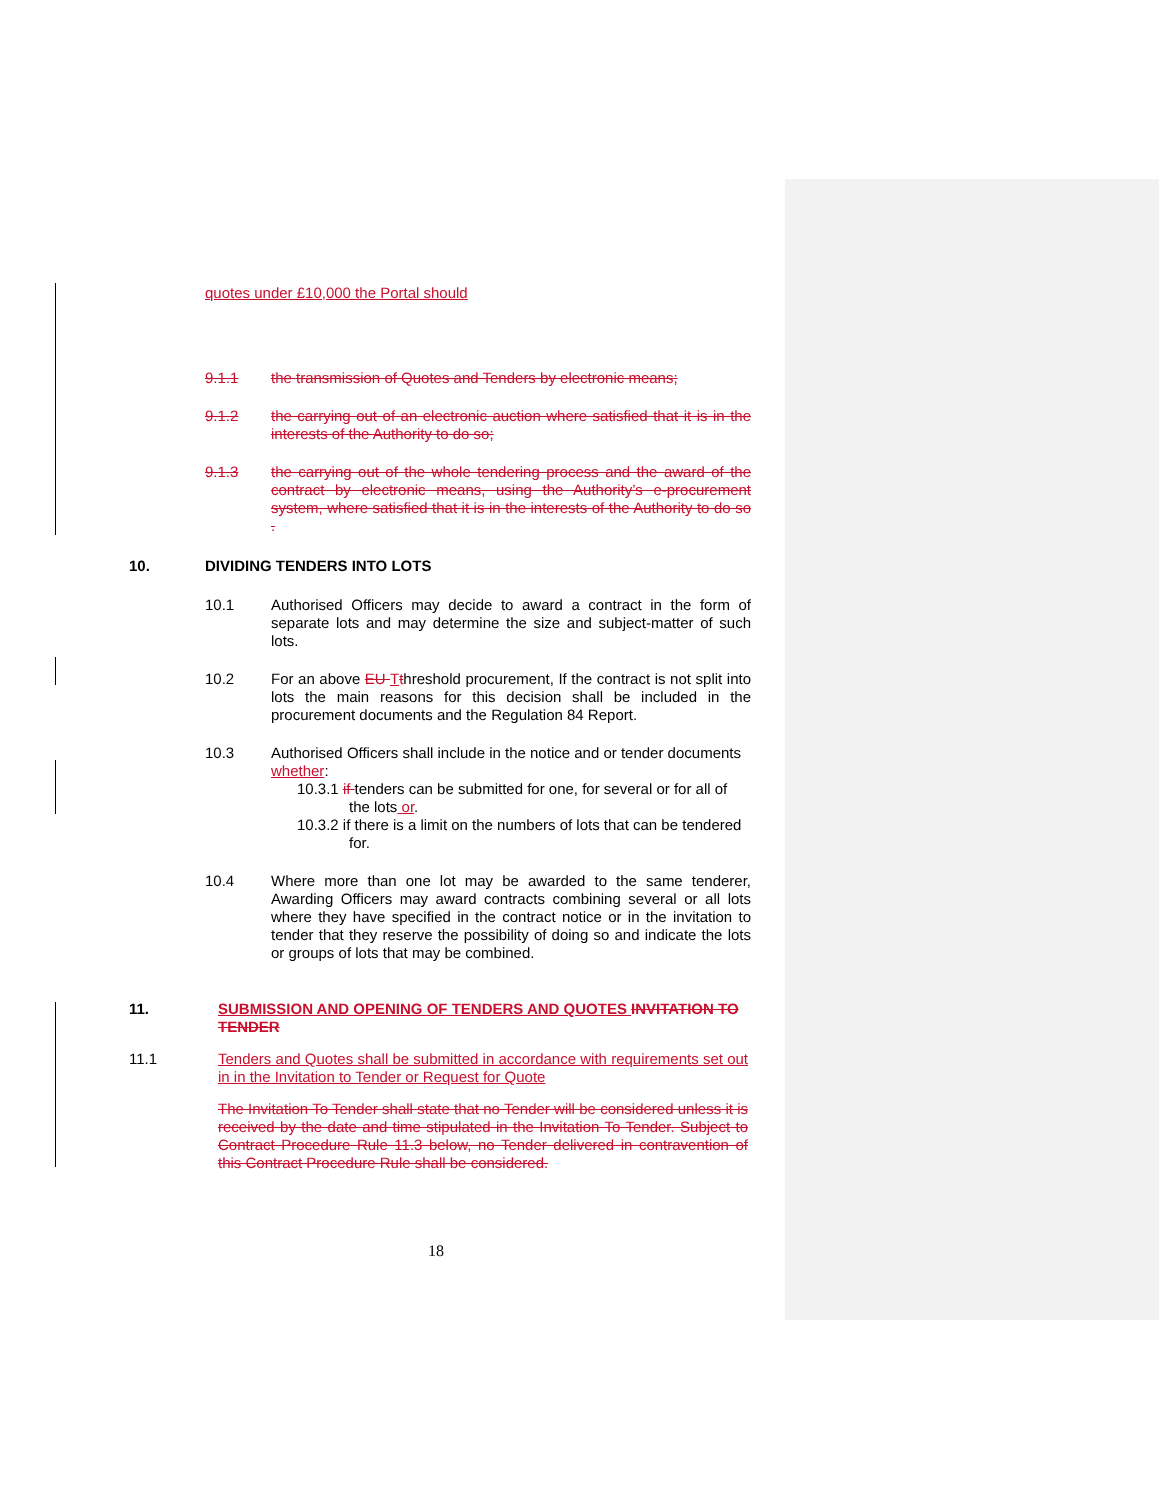quotes under £10,000 the Portal should
9.1.1 the transmission of Quotes and Tenders by electronic means;
9.1.2 the carrying out of an electronic auction where satisfied that it is in the interests of the Authority to do so;
9.1.3 the carrying out of the whole tendering process and the award of the contract by electronic means, using the Authority’s e-procurement system, where satisfied that it is in the interests of the Authority to do so .
10. DIVIDING TENDERS INTO LOTS
10.1 Authorised Officers may decide to award a contract in the form of separate lots and may determine the size and subject-matter of such lots.
10.2 For an above EU Tthreshold procurement, If the contract is not split into lots the main reasons for this decision shall be included in the procurement documents and the Regulation 84 Report.
10.3 Authorised Officers shall include in the notice and or tender documents whether:
10.3.1 if tenders can be submitted for one, for several or for all of the lots or.
10.3.2 if there is a limit on the numbers of lots that can be tendered for.
10.4 Where more than one lot may be awarded to the same tenderer, Awarding Officers may award contracts combining several or all lots where they have specified in the contract notice or in the invitation to tender that they reserve the possibility of doing so and indicate the lots or groups of lots that may be combined.
11. SUBMISSION AND OPENING OF TENDERS AND QUOTES INVITATION TO TENDER
11.1 Tenders and Quotes shall be submitted in accordance with requirements set out in in the Invitation to Tender or Request for Quote
The Invitation To Tender shall state that no Tender will be considered unless it is received by the date and time stipulated in the Invitation To Tender. Subject to Contract Procedure Rule 11.3 below, no Tender delivered in contravention of this Contract Procedure Rule shall be considered.
18